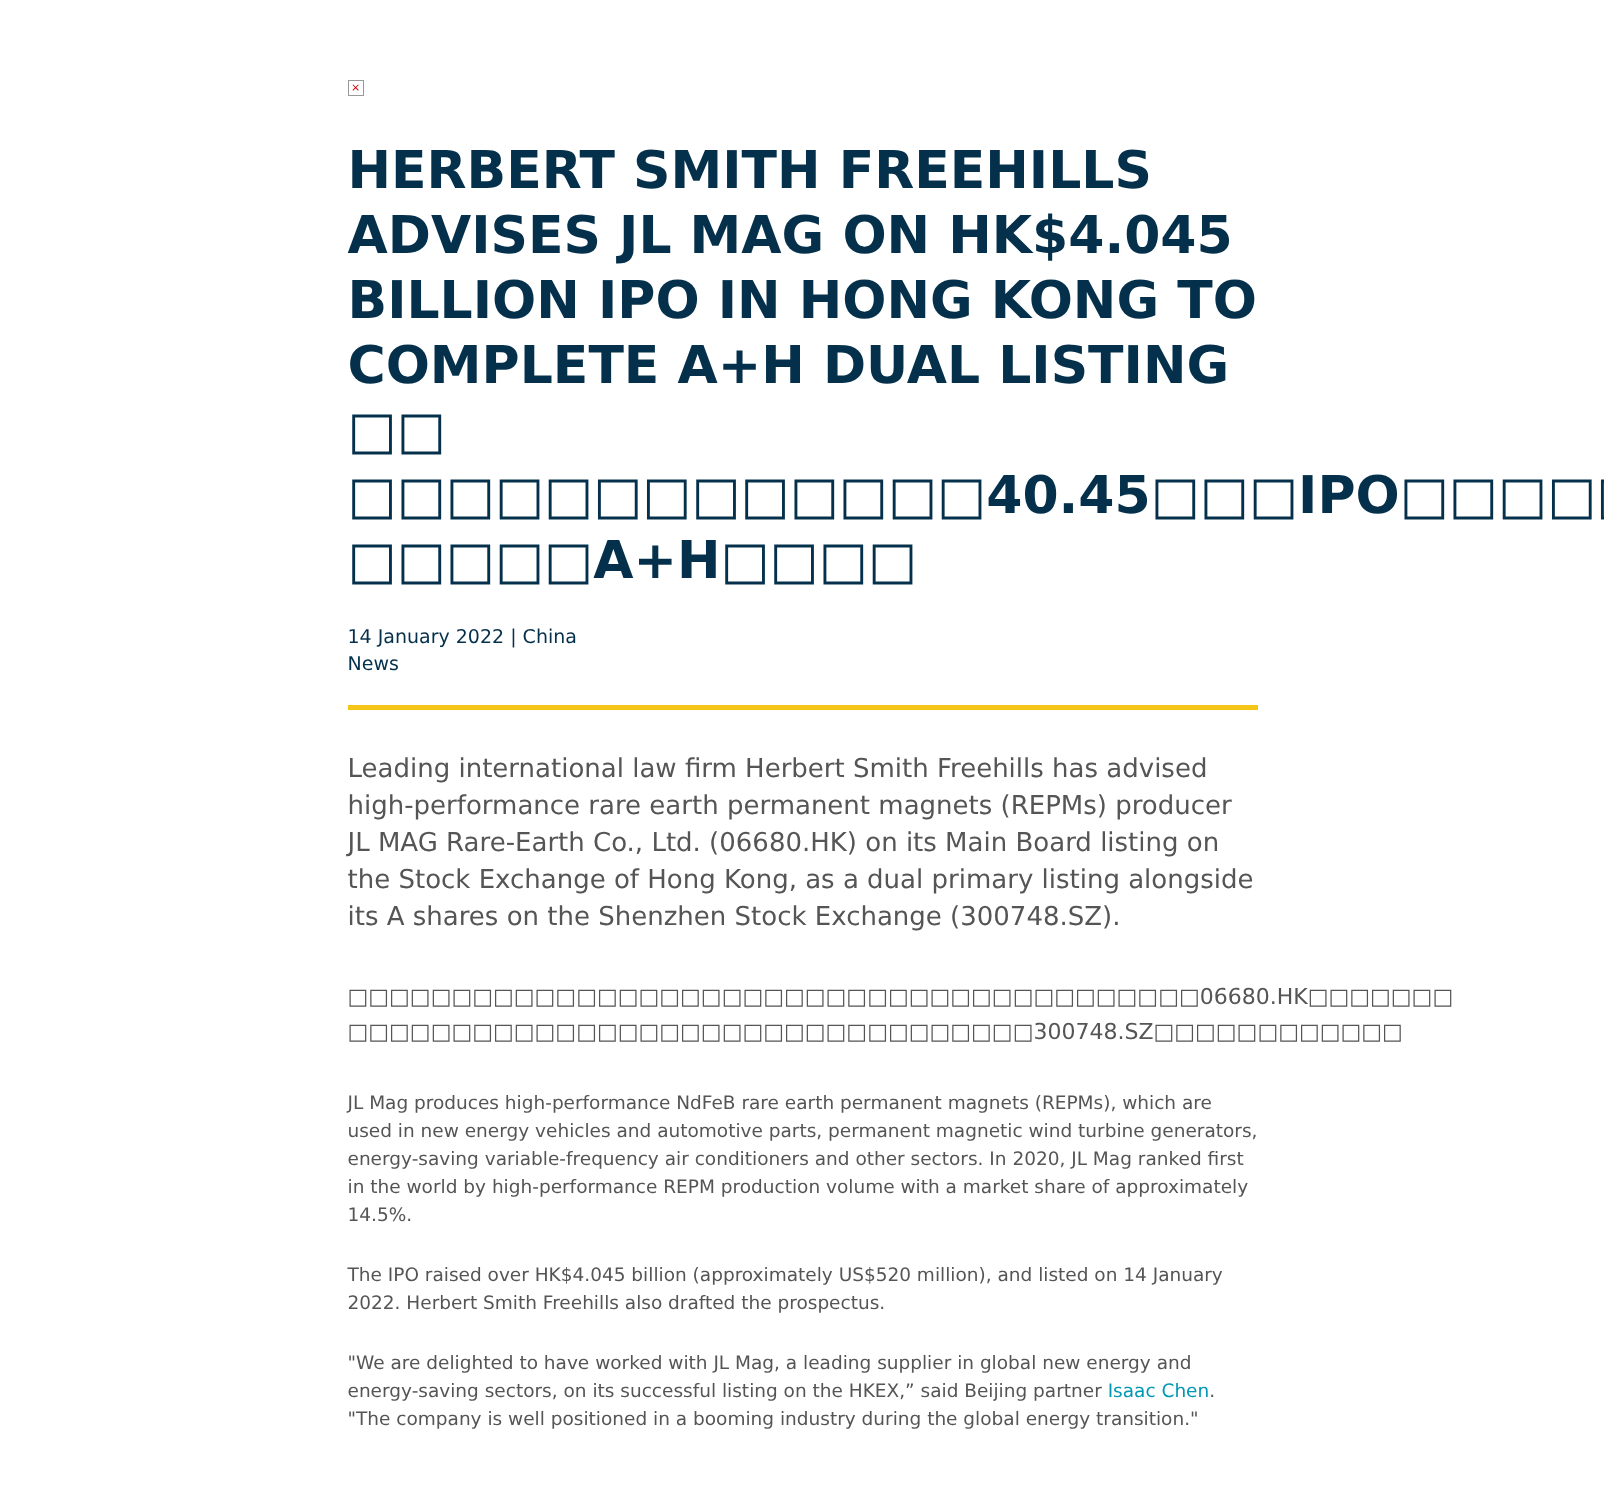×
HERBERT SMITH FREEHILLS ADVISES JL MAG ON HK$4.045 BILLION IPO IN HONG KONG TO COMPLETE A+H DUAL LISTING □□ □□□□□□□□□□□□□40.45□□□IPO□□□□□□ □□□□□A+H□□□□
14 January 2022 | China
News
Leading international law firm Herbert Smith Freehills has advised high-performance rare earth permanent magnets (REPMs) producer JL MAG Rare-Earth Co., Ltd. (06680.HK) on its Main Board listing on the Stock Exchange of Hong Kong, as a dual primary listing alongside its A shares on the Shenzhen Stock Exchange (300748.SZ).
□□□□□□□□□□□□□□□□□□□□□□□□□□□□□□□□□□□□□□□□□06680.HK□□□□□□□ □□□□□□□□□□□□□□□□□□□□□□□□□□□□□□□□□300748.SZ□□□□□□□□□□□□
JL Mag produces high-performance NdFeB rare earth permanent magnets (REPMs), which are used in new energy vehicles and automotive parts, permanent magnetic wind turbine generators, energy-saving variable-frequency air conditioners and other sectors. In 2020, JL Mag ranked first in the world by high-performance REPM production volume with a market share of approximately 14.5%.
The IPO raised over HK$4.045 billion (approximately US$520 million), and listed on 14 January 2022. Herbert Smith Freehills also drafted the prospectus.
"We are delighted to have worked with JL Mag, a leading supplier in global new energy and energy-saving sectors, on its successful listing on the HKEX,” said Beijing partner Isaac Chen. "The company is well positioned in a booming industry during the global energy transition."